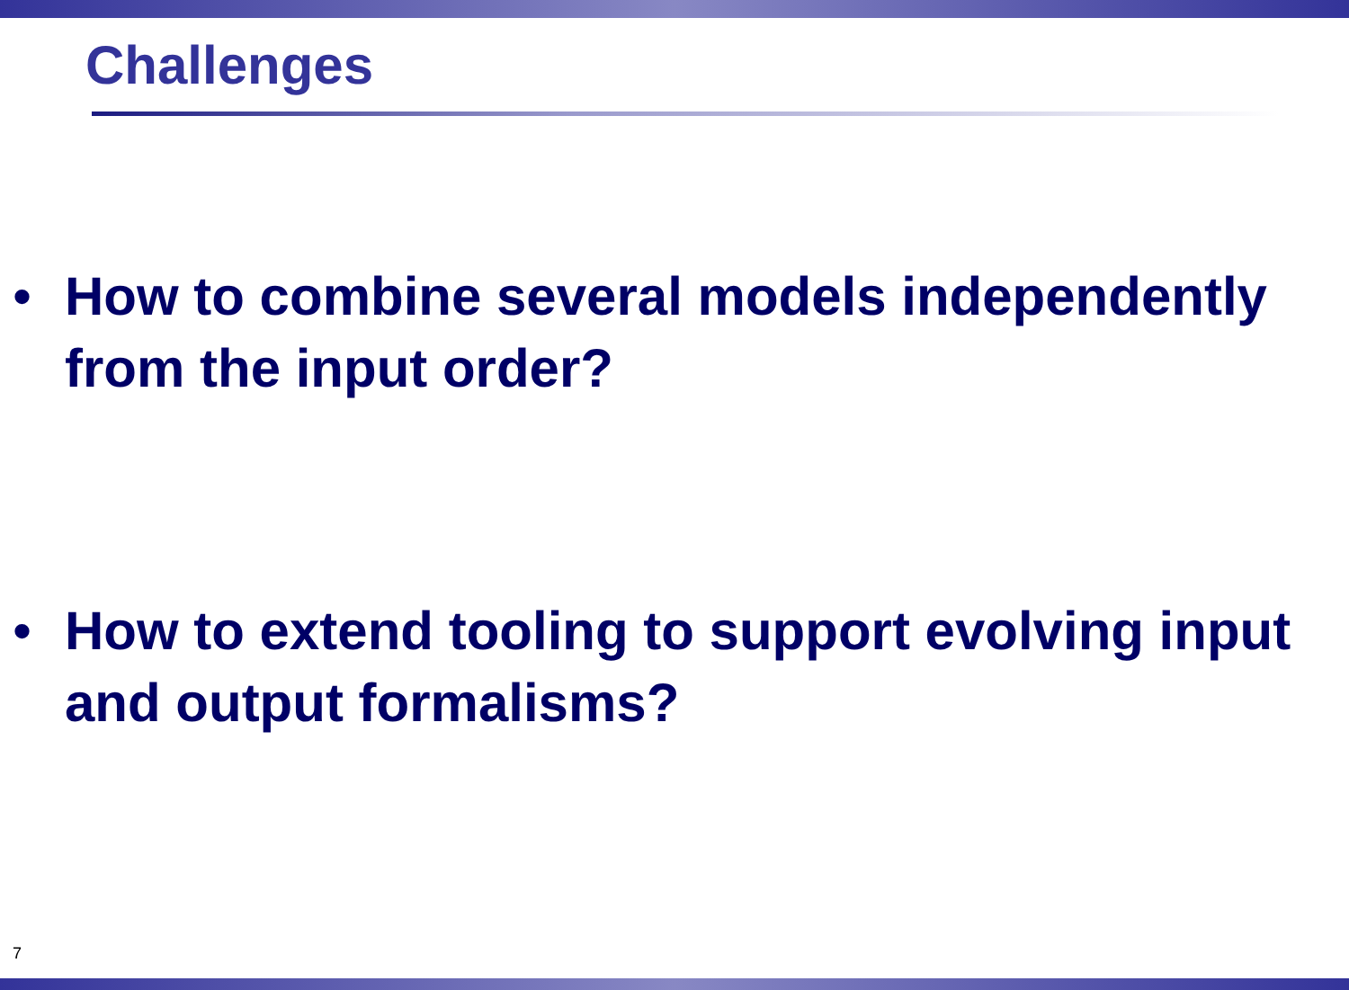Challenges
• How to combine several models independently from the input order?
• How to extend tooling to support evolving input and output formalisms?
7